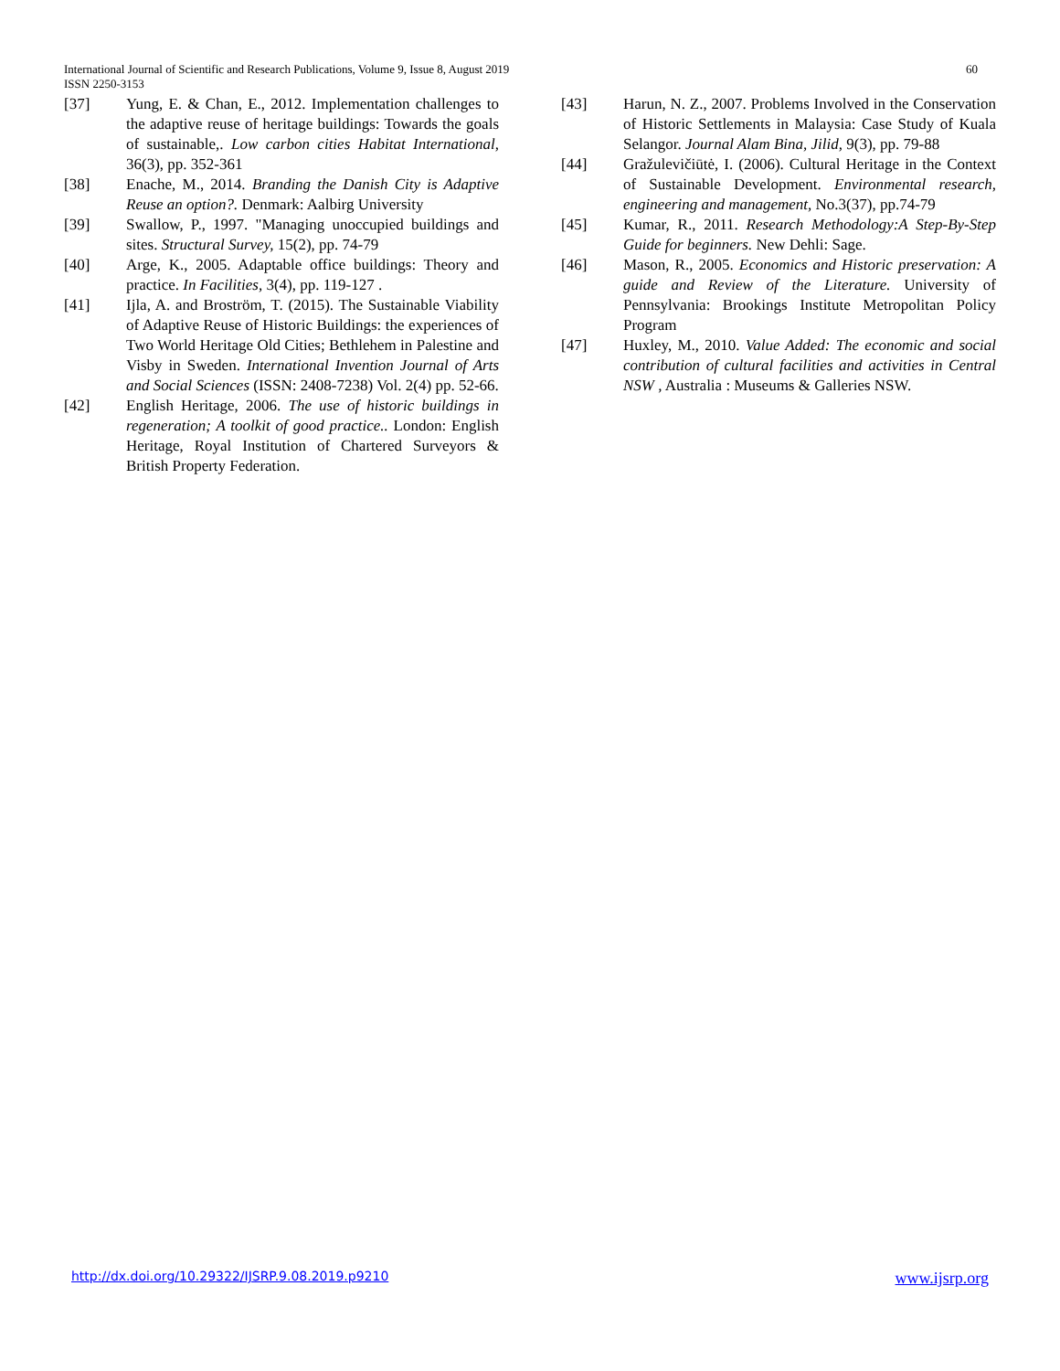International Journal of Scientific and Research Publications, Volume 9, Issue 8, August 2019 60
ISSN 2250-3153
[37] Yung, E. & Chan, E., 2012. Implementation challenges to the adaptive reuse of heritage buildings: Towards the goals of sustainable,. Low carbon cities Habitat International, 36(3), pp. 352-361
[38] Enache, M., 2014. Branding the Danish City is Adaptive Reuse an option?. Denmark: Aalbirg University
[39] Swallow, P., 1997. "Managing unoccupied buildings and sites. Structural Survey, 15(2), pp. 74-79
[40] Arge, K., 2005. Adaptable office buildings: Theory and practice. In Facilities, 3(4), pp. 119-127 .
[41] Ijla, A. and Broström, T. (2015). The Sustainable Viability of Adaptive Reuse of Historic Buildings: the experiences of Two World Heritage Old Cities; Bethlehem in Palestine and Visby in Sweden. International Invention Journal of Arts and Social Sciences (ISSN: 2408-7238) Vol. 2(4) pp. 52-66.
[42] English Heritage, 2006. The use of historic buildings in regeneration; A toolkit of good practice.. London: English Heritage, Royal Institution of Chartered Surveyors & British Property Federation.
[43] Harun, N. Z., 2007. Problems Involved in the Conservation of Historic Settlements in Malaysia: Case Study of Kuala Selangor. Journal Alam Bina, Jilid, 9(3), pp. 79-88
[44] Gražulevičiūtė, I. (2006). Cultural Heritage in the Context of Sustainable Development. Environmental research, engineering and management, No.3(37), pp.74-79
[45] Kumar, R., 2011. Research Methodology:A Step-By-Step Guide for beginners. New Dehli: Sage.
[46] Mason, R., 2005. Economics and Historic preservation: A guide and Review of the Literature. University of Pennsylvania: Brookings Institute Metropolitan Policy Program
[47] Huxley, M., 2010. Value Added: The economic and social contribution of cultural facilities and activities in Central NSW , Australia : Museums & Galleries NSW.
http://dx.doi.org/10.29322/IJSRP.9.08.2019.p9210 www.ijsrp.org